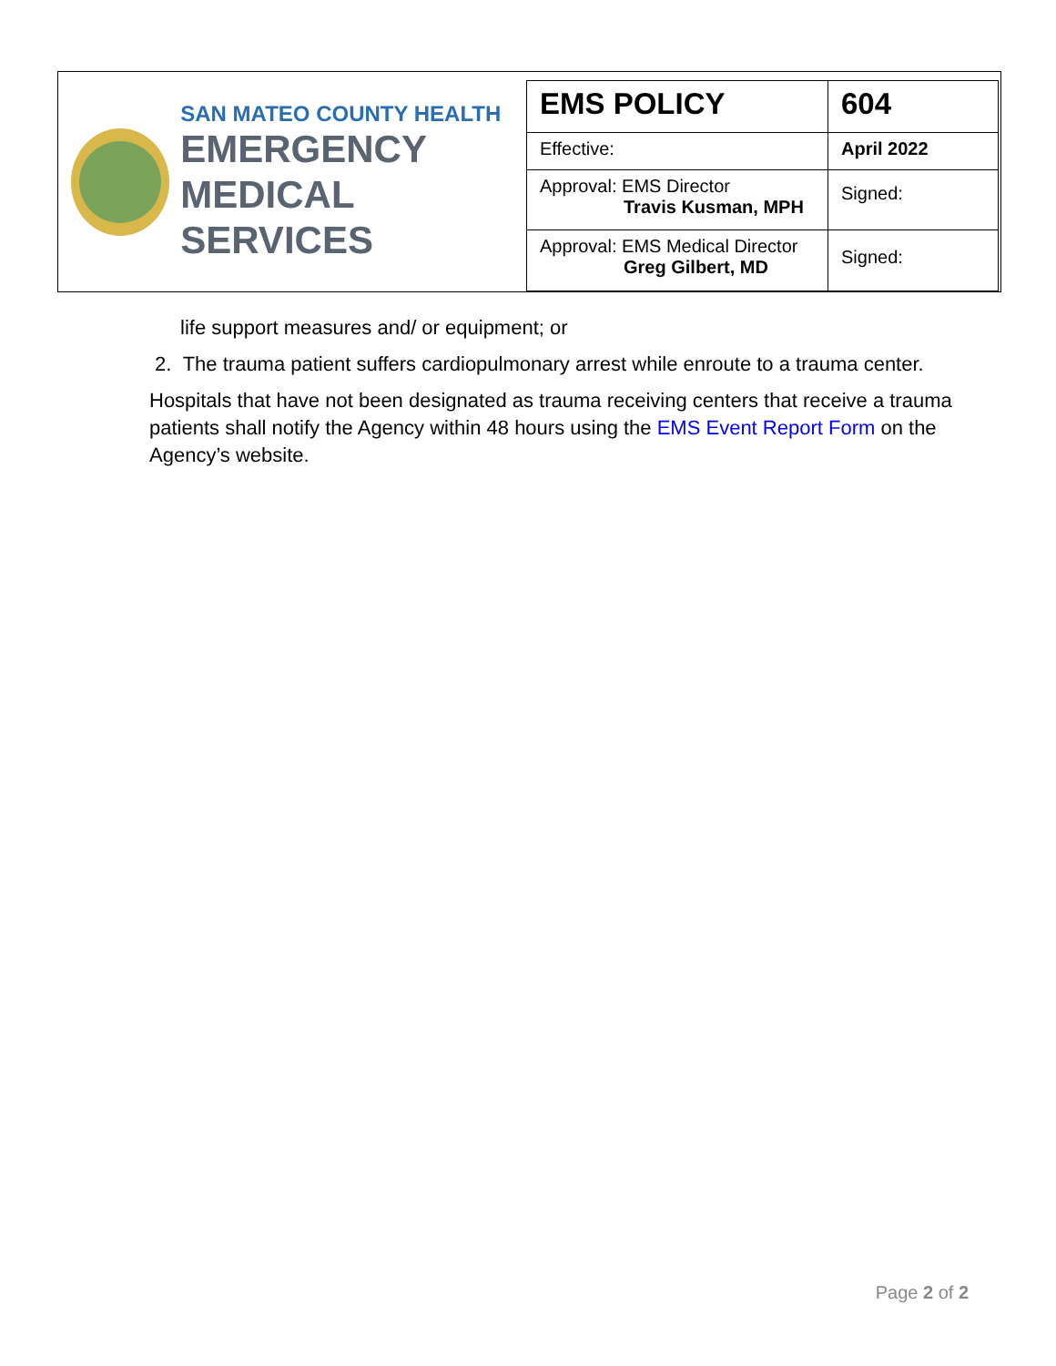SAN MATEO COUNTY HEALTH
EMERGENCY
MEDICAL SERVICES
| EMS POLICY | 604 |
| Effective: | April 2022 |
| Approval: EMS Director Travis Kusman, MPH | Signed: |
| Approval: EMS Medical Director Greg Gilbert, MD | Signed: |
life support measures and/ or equipment; or
2. The trauma patient suffers cardiopulmonary arrest while enroute to a trauma center.
Hospitals that have not been designated as trauma receiving centers that receive a trauma patients shall notify the Agency within 48 hours using the EMS Event Report Form on the Agency’s website.
Page 2 of 2